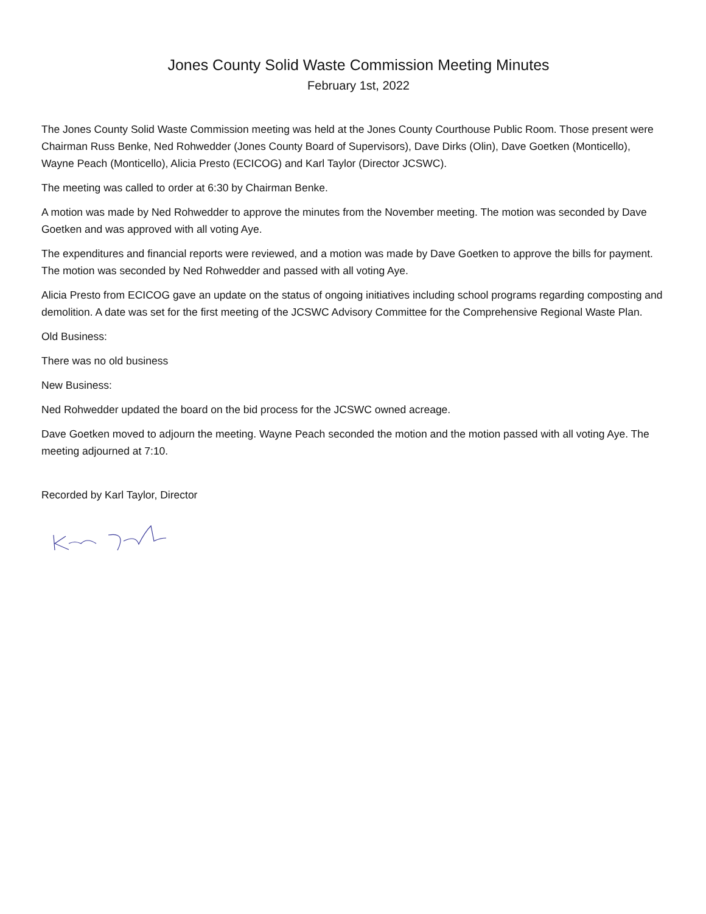Jones County Solid Waste Commission Meeting Minutes
February 1st, 2022
The Jones County Solid Waste Commission meeting was held at the Jones County Courthouse Public Room. Those present were Chairman Russ Benke, Ned Rohwedder (Jones County Board of Supervisors), Dave Dirks (Olin), Dave Goetken (Monticello), Wayne Peach (Monticello), Alicia Presto (ECICOG) and Karl Taylor (Director JCSWC).
The meeting was called to order at 6:30 by Chairman Benke.
A motion was made by Ned Rohwedder to approve the minutes from the November meeting. The motion was seconded by Dave Goetken and was approved with all voting Aye.
The expenditures and financial reports were reviewed, and a motion was made by Dave Goetken to approve the bills for payment. The motion was seconded by Ned Rohwedder and passed with all voting Aye.
Alicia Presto from ECICOG gave an update on the status of ongoing initiatives including school programs regarding composting and demolition. A date was set for the first meeting of the JCSWC Advisory Committee for the Comprehensive Regional Waste Plan.
Old Business:
There was no old business
New Business:
Ned Rohwedder updated the board on the bid process for the JCSWC owned acreage.
Dave Goetken moved to adjourn the meeting. Wayne Peach seconded the motion and the motion passed with all voting Aye. The meeting adjourned at 7:10.
Recorded by Karl Taylor, Director